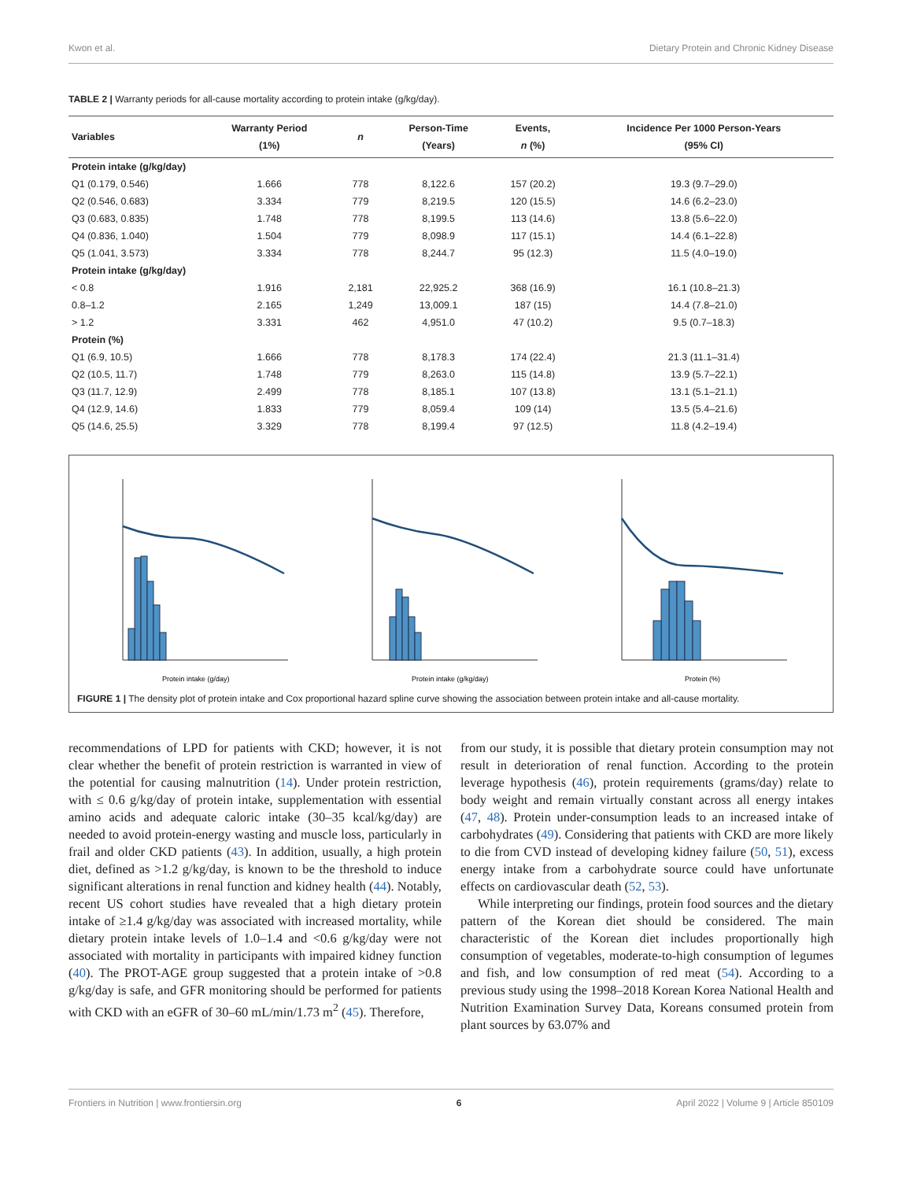Kwon et al. Dietary Protein and Chronic Kidney Disease
TABLE 2 | Warranty periods for all-cause mortality according to protein intake (g/kg/day).
| Variables | Warranty Period (1%) | n | Person-Time (Years) | Events, n (%) | Incidence Per 1000 Person-Years (95% CI) |
| --- | --- | --- | --- | --- | --- |
| Protein intake (g/kg/day) | | | | | |
| Q1 (0.179, 0.546) | 1.666 | 778 | 8,122.6 | 157 (20.2) | 19.3 (9.7–29.0) |
| Q2 (0.546, 0.683) | 3.334 | 779 | 8,219.5 | 120 (15.5) | 14.6 (6.2–23.0) |
| Q3 (0.683, 0.835) | 1.748 | 778 | 8,199.5 | 113 (14.6) | 13.8 (5.6–22.0) |
| Q4 (0.836, 1.040) | 1.504 | 779 | 8,098.9 | 117 (15.1) | 14.4 (6.1–22.8) |
| Q5 (1.041, 3.573) | 3.334 | 778 | 8,244.7 | 95 (12.3) | 11.5 (4.0–19.0) |
| Protein intake (g/kg/day) | | | | | |
| < 0.8 | 1.916 | 2,181 | 22,925.2 | 368 (16.9) | 16.1 (10.8–21.3) |
| 0.8–1.2 | 2.165 | 1,249 | 13,009.1 | 187 (15) | 14.4 (7.8–21.0) |
| > 1.2 | 3.331 | 462 | 4,951.0 | 47 (10.2) | 9.5 (0.7–18.3) |
| Protein (%) | | | | | |
| Q1 (6.9, 10.5) | 1.666 | 778 | 8,178.3 | 174 (22.4) | 21.3 (11.1–31.4) |
| Q2 (10.5, 11.7) | 1.748 | 779 | 8,263.0 | 115 (14.8) | 13.9 (5.7–22.1) |
| Q3 (11.7, 12.9) | 2.499 | 778 | 8,185.1 | 107 (13.8) | 13.1 (5.1–21.1) |
| Q4 (12.9, 14.6) | 1.833 | 779 | 8,059.4 | 109 (14) | 13.5 (5.4–21.6) |
| Q5 (14.6, 25.5) | 3.329 | 778 | 8,199.4 | 97 (12.5) | 11.8 (4.2–19.4) |
Protein intake (g/day)
Protein intake (g/kg/day)
Protein (%)
FIGURE 1 | The density plot of protein intake and Cox proportional hazard spline curve showing the association between protein intake and all-cause mortality.
recommendations of LPD for patients with CKD; however, it is not clear whether the benefit of protein restriction is warranted in view of the potential for causing malnutrition (14). Under protein restriction, with ≤ 0.6 g/kg/day of protein intake, supplementation with essential amino acids and adequate caloric intake (30–35 kcal/kg/day) are needed to avoid protein-energy wasting and muscle loss, particularly in frail and older CKD patients (43). In addition, usually, a high protein diet, defined as >1.2 g/kg/day, is known to be the threshold to induce significant alterations in renal function and kidney health (44). Notably, recent US cohort studies have revealed that a high dietary protein intake of ≥1.4 g/kg/day was associated with increased mortality, while dietary protein intake levels of 1.0–1.4 and <0.6 g/kg/day were not associated with mortality in participants with impaired kidney function (40). The PROT-AGE group suggested that a protein intake of >0.8 g/kg/day is safe, and GFR monitoring should be performed for patients with CKD with an eGFR of 30–60 mL/min/1.73 m<sup>2</sup> (45). Therefore,
from our study, it is possible that dietary protein consumption may not result in deterioration of renal function. According to the protein leverage hypothesis (46), protein requirements (grams/day) relate to body weight and remain virtually constant across all energy intakes (47, 48). Protein under-consumption leads to an increased intake of carbohydrates (49). Considering that patients with CKD are more likely to die from CVD instead of developing kidney failure (50, 51), excess energy intake from a carbohydrate source could have unfortunate effects on cardiovascular death (52, 53).
While interpreting our findings, protein food sources and the dietary pattern of the Korean diet should be considered. The main characteristic of the Korean diet includes proportionally high consumption of vegetables, moderate-to-high consumption of legumes and fish, and low consumption of red meat (54). According to a previous study using the 1998–2018 Korean Korea National Health and Nutrition Examination Survey Data, Koreans consumed protein from plant sources by 63.07% and
Frontiers in Nutrition | www.frontiersin.org 6 April 2022 | Volume 9 | Article 850109